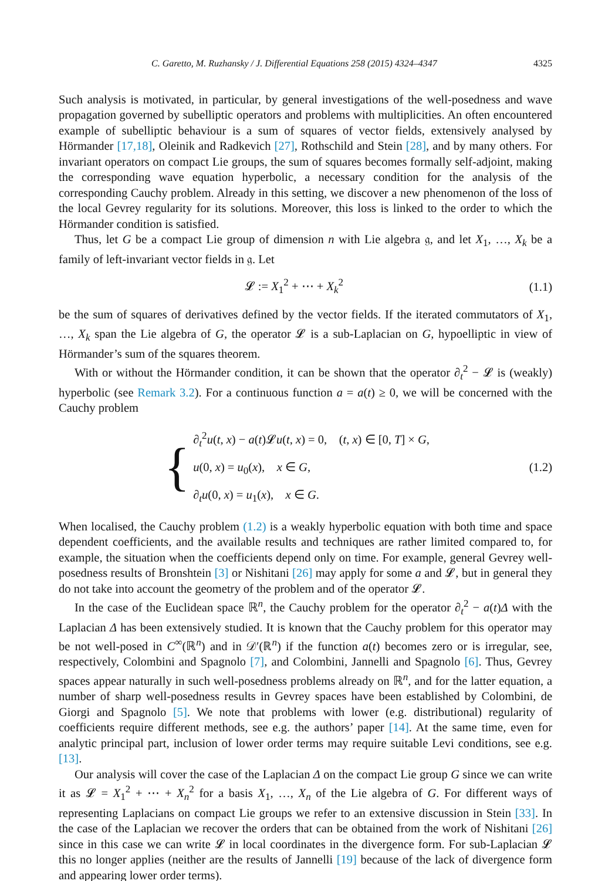C. Garetto, M. Ruzhansky / J. Differential Equations 258 (2015) 4324–4347 4325
Such analysis is motivated, in particular, by general investigations of the well-posedness and wave propagation governed by subelliptic operators and problems with multiplicities. An often encountered example of subelliptic behaviour is a sum of squares of vector fields, extensively analysed by Hörmander [17,18], Oleinik and Radkevich [27], Rothschild and Stein [28], and by many others. For invariant operators on compact Lie groups, the sum of squares becomes formally self-adjoint, making the corresponding wave equation hyperbolic, a necessary condition for the analysis of the corresponding Cauchy problem. Already in this setting, we discover a new phenomenon of the loss of the local Gevrey regularity for its solutions. Moreover, this loss is linked to the order to which the Hörmander condition is satisfied.
Thus, let G be a compact Lie group of dimension n with Lie algebra 𝔤, and let X<sub>1</sub>, …, X<sub>k</sub> be a family of left-invariant vector fields in 𝔤. Let
𝓛 := X<sub>1</sub><sup>2</sup> + ⋯ + X<sub>k</sub><sup>2</sup> (1.1)
be the sum of squares of derivatives defined by the vector fields. If the iterated commutators of X<sub>1</sub>, …, X<sub>k</sub> span the Lie algebra of G, the operator 𝓛 is a sub-Laplacian on G, hypoelliptic in view of Hörmander’s sum of the squares theorem.
With or without the Hörmander condition, it can be shown that the operator ∂<sub>t</sub><sup>2</sup> − 𝓛 is (weakly) hyperbolic (see Remark 3.2). For a continuous function a = a(t) ≥ 0, we will be concerned with the Cauchy problem
{
∂<sub>t</sub><sup>2</sup>u(t, x) − a(t)𝓛u(t, x) = 0, (t, x) ∈ [0, T] × G,
u(0, x) = u<sub>0</sub>(x), x ∈ G,
∂<sub>t</sub>u(0, x) = u<sub>1</sub>(x), x ∈ G.
(1.2)
When localised, the Cauchy problem (1.2) is a weakly hyperbolic equation with both time and space dependent coefficients, and the available results and techniques are rather limited compared to, for example, the situation when the coefficients depend only on time. For example, general Gevrey well-posedness results of Bronshtein [3] or Nishitani [26] may apply for some a and 𝓛, but in general they do not take into account the geometry of the problem and of the operator 𝓛.
In the case of the Euclidean space ℝ<sup>n</sup>, the Cauchy problem for the operator ∂<sub>t</sub><sup>2</sup> − a(t)Δ with the Laplacian Δ has been extensively studied. It is known that the Cauchy problem for this operator may be not well-posed in C<sup>∞</sup>(ℝ<sup>n</sup>) and in 𝒟′(ℝ<sup>n</sup>) if the function a(t) becomes zero or is irregular, see, respectively, Colombini and Spagnolo [7], and Colombini, Jannelli and Spagnolo [6]. Thus, Gevrey spaces appear naturally in such well-posedness problems already on ℝ<sup>n</sup>, and for the latter equation, a number of sharp well-posedness results in Gevrey spaces have been established by Colombini, de Giorgi and Spagnolo [5]. We note that problems with lower (e.g. distributional) regularity of coefficients require different methods, see e.g. the authors’ paper [14]. At the same time, even for analytic principal part, inclusion of lower order terms may require suitable Levi conditions, see e.g. [13].
Our analysis will cover the case of the Laplacian Δ on the compact Lie group G since we can write it as 𝓛 = X<sub>1</sub><sup>2</sup> + ⋯ + X<sub>n</sub><sup>2</sup> for a basis X<sub>1</sub>, …, X<sub>n</sub> of the Lie algebra of G. For different ways of representing Laplacians on compact Lie groups we refer to an extensive discussion in Stein [33]. In the case of the Laplacian we recover the orders that can be obtained from the work of Nishitani [26] since in this case we can write 𝓛 in local coordinates in the divergence form. For sub-Laplacian 𝓛 this no longer applies (neither are the results of Jannelli [19] because of the lack of divergence form and appearing lower order terms).